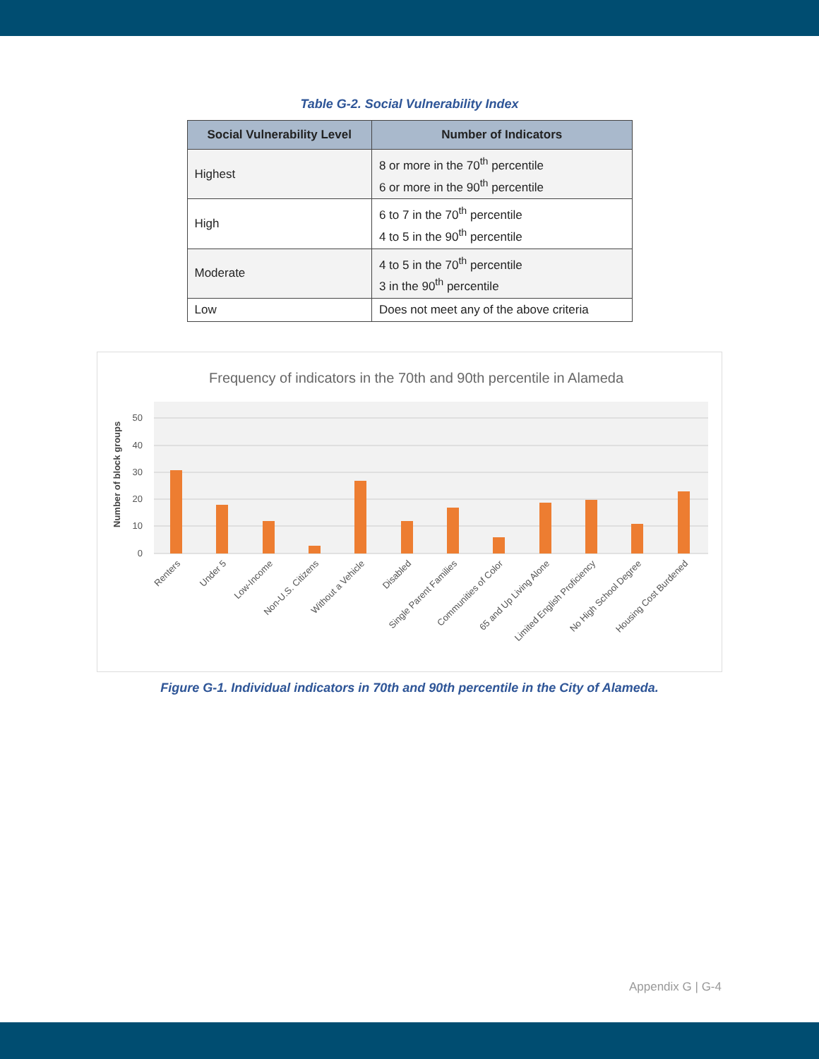Table G-2. Social Vulnerability Index
| Social Vulnerability Level | Number of Indicators |
| --- | --- |
| Highest | 8 or more in the 70<sup>th</sup> percentile 6 or more in the 90<sup>th</sup> percentile |
| High | 6 to 7 in the 70<sup>th</sup> percentile 4 to 5 in the 90<sup>th</sup> percentile |
| Moderate | 4 to 5 in the 70<sup>th</sup> percentile 3 in the 90<sup>th</sup> percentile |
| Low | Does not meet any of the above criteria |
Frequency of indicators in the 70th and 90th percentile in Alameda
50
40
30
20
10
0
Number of block groups
Renters
Under 5
Low-Income
Non-U.S. Citizens
Without a Vehicle
Disabled
Single Parent Families
Communities of Color
65 and Up Living Alone
Limited English Proficiency
No High School Degree
Housing Cost Burdened
Figure G-1. Individual indicators in 70th and 90th percentile in the City of Alameda.
Appendix G | G-4